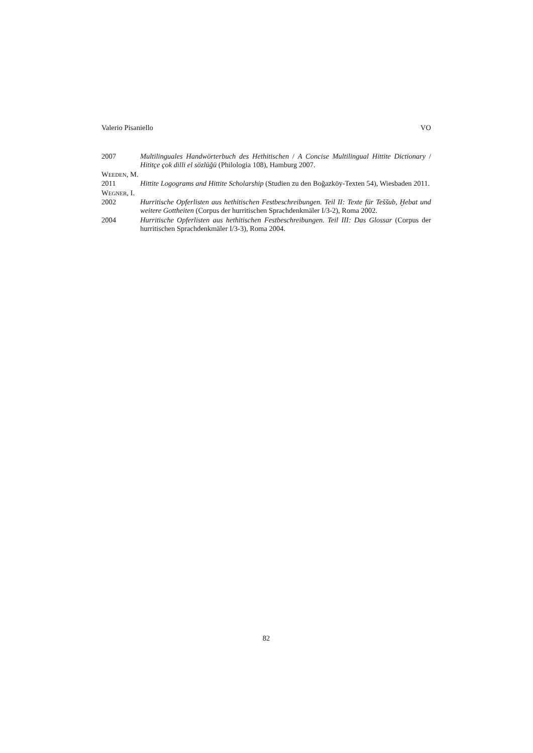Valerio Pisaniello VO
2007 Multilinguales Handwörterbuch des Hethitischen / A Concise Multilingual Hittite Dictionary / Hititçe çok dilli el sözlüğü (Philologia 108), Hamburg 2007.
WEEDEN, M.
2011 Hittite Logograms and Hittite Scholarship (Studien zu den Boğazköy-Texten 54), Wiesbaden 2011.
WEGNER, I.
2002 Hurritische Opferlisten aus hethitischen Festbeschreibungen. Teil II: Texte für Teššub, Ḫebat und weitere Gottheiten (Corpus der hurritischen Sprachdenkmäler I/3-2), Roma 2002.
2004 Hurritische Opferlisten aus hethitischen Festbeschreibungen. Teil III: Das Glossar (Corpus der hurritischen Sprachdenkmäler I/3-3), Roma 2004.
82